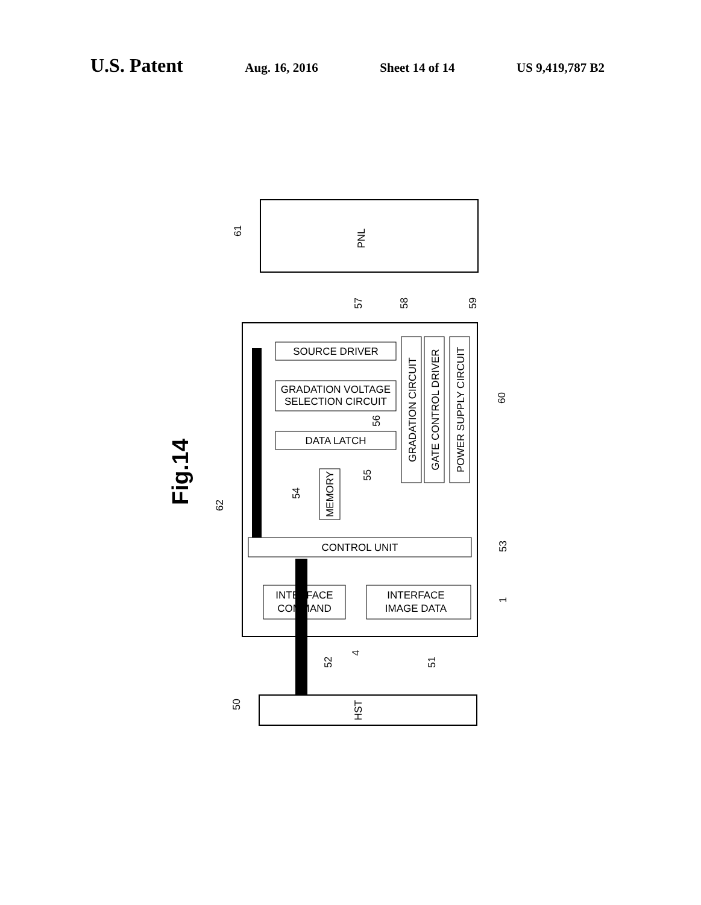U.S. Patent
Aug. 16, 2016 Sheet 14 of 14 US 9,419,787 B2
PNL
HST
SOURCE DRIVER
GRADATION VOLTAGE
SELECTION CIRCUIT
DATA LATCH
MEMORY
CONTROL UNIT
INTERFACE
COMMAND
INTERFACE
IMAGE DATA
GRADATION CIRCUIT
GATE CONTROL DRIVER
POWER SUPPLY CIRCUIT
61
57
58
59
60
56
55
54
62
53
1
52
4
51
50
Fig.14